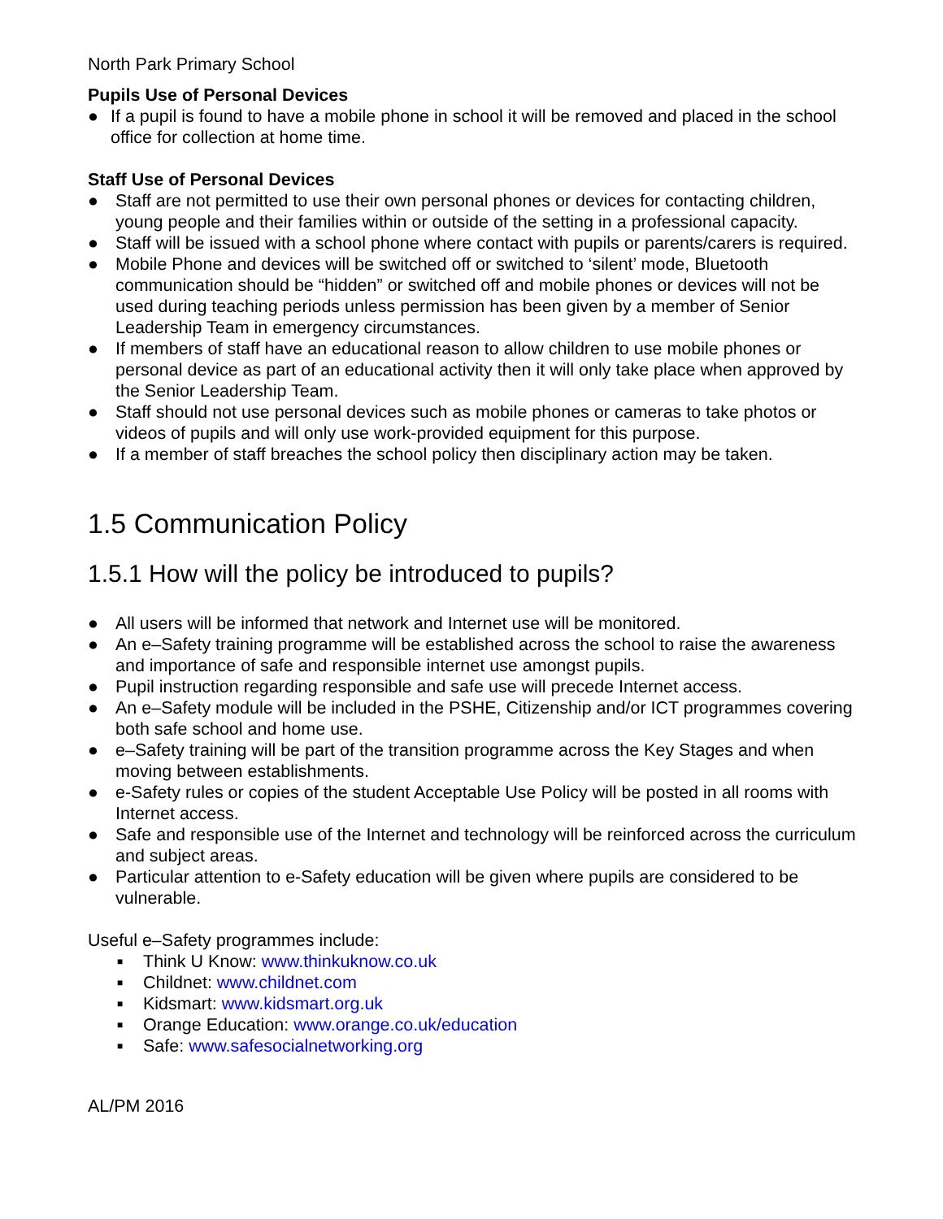North Park Primary School
Pupils Use of Personal Devices
● If a pupil is found to have a mobile phone in school it will be removed and placed in the school office for collection at home time.
Staff Use of Personal Devices
● Staff are not permitted to use their own personal phones or devices for contacting children, young people and their families within or outside of the setting in a professional capacity.
● Staff will be issued with a school phone where contact with pupils or parents/carers is required.
● Mobile Phone and devices will be switched off or switched to ‘silent’ mode, Bluetooth communication should be “hidden” or switched off and mobile phones or devices will not be used during teaching periods unless permission has been given by a member of Senior Leadership Team in emergency circumstances.
● If members of staff have an educational reason to allow children to use mobile phones or personal device as part of an educational activity then it will only take place when approved by the Senior Leadership Team.
● Staff should not use personal devices such as mobile phones or cameras to take photos or videos of pupils and will only use work-provided equipment for this purpose.
● If a member of staff breaches the school policy then disciplinary action may be taken.
1.5 Communication Policy
1.5.1 How will the policy be introduced to pupils?
● All users will be informed that network and Internet use will be monitored.
● An e–Safety training programme will be established across the school to raise the awareness and importance of safe and responsible internet use amongst pupils.
● Pupil instruction regarding responsible and safe use will precede Internet access.
● An e–Safety module will be included in the PSHE, Citizenship and/or ICT programmes covering both safe school and home use.
● e–Safety training will be part of the transition programme across the Key Stages and when moving between establishments.
● e-Safety rules or copies of the student Acceptable Use Policy will be posted in all rooms with Internet access.
● Safe and responsible use of the Internet and technology will be reinforced across the curriculum and subject areas.
● Particular attention to e-Safety education will be given where pupils are considered to be vulnerable.
Useful e–Safety programmes include:
■ Think U Know: www.thinkuknow.co.uk
■ Childnet: www.childnet.com
■ Kidsmart: www.kidsmart.org.uk
■ Orange Education: www.orange.co.uk/education
■ Safe: www.safesocialnetworking.org
AL/PM 2016